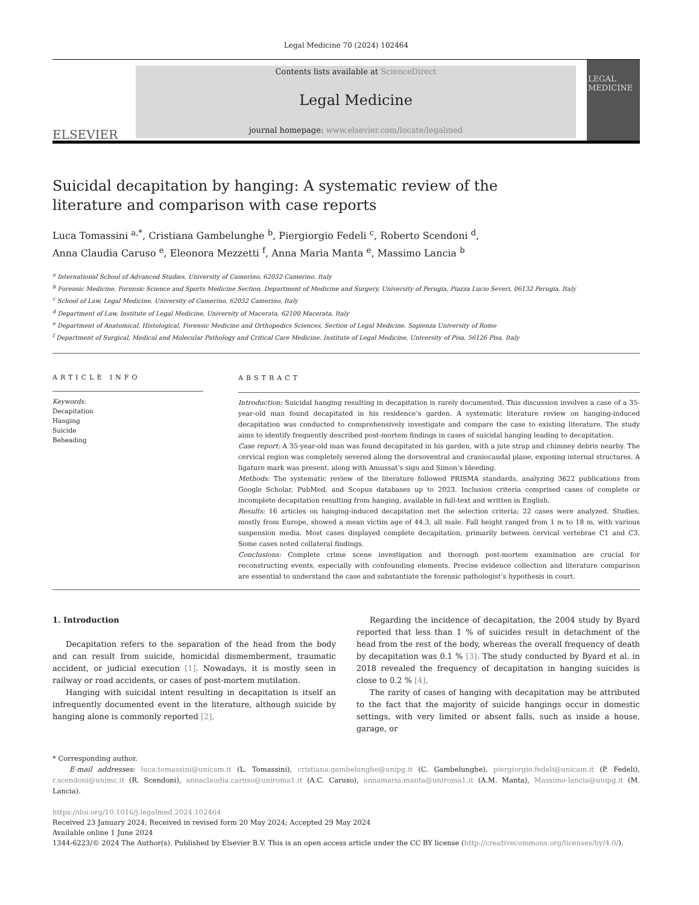Legal Medicine 70 (2024) 102464
ELSEVIER
Contents lists available at ScienceDirect
Legal Medicine
journal homepage: www.elsevier.com/locate/legalmed
LEGAL MEDICINE
Suicidal decapitation by hanging: A systematic review of the literature and comparison with case reports
Luca Tomassini <sup>a,*</sup>, Cristiana Gambelunghe <sup>b</sup>, Piergiorgio Fedeli <sup>c</sup>, Roberto Scendoni <sup>d</sup>,
Anna Claudia Caruso <sup>e</sup>, Eleonora Mezzetti <sup>f</sup>, Anna Maria Manta <sup>e</sup>, Massimo Lancia <sup>b</sup>
<sup>a</sup> International School of Advanced Studies, University of Camerino, 62032 Camerino, Italy
<sup>b</sup> Forensic Medicine, Forensic Science and Sports Medicine Section, Department of Medicine and Surgery, University of Perugia, Piazza Lucio Severi, 06132 Perugia, Italy
<sup>c</sup> School of Law, Legal Medicine, University of Camerino, 62032 Camerino, Italy
<sup>d</sup> Department of Law, Institute of Legal Medicine, University of Macerata, 62100 Macerata, Italy
<sup>e</sup> Department of Anatomical, Histological, Forensic Medicine and Orthopedics Sciences, Section of Legal Medicine, Sapienza University of Rome
<sup>f</sup> Department of Surgical, Medical and Molecular Pathology and Critical Care Medicine, Institute of Legal Medicine, University of Pisa, 56126 Pisa, Italy
ARTICLE INFO
Keywords:
Decapitation
Hanging
Suicide
Beheading
ABSTRACT
Introduction: Suicidal hanging resulting in decapitation is rarely documented. This discussion involves a case of a 35-year-old man found decapitated in his residence’s garden. A systematic literature review on hanging-induced decapitation was conducted to comprehensively investigate and compare the case to existing literature. The study aims to identify frequently described post-mortem findings in cases of suicidal hanging leading to decapitation.
Case report: A 35-year-old man was found decapitated in his garden, with a jute strap and chimney debris nearby. The cervical region was completely severed along the dorsoventral and craniocaudal plane, exposing internal structures. A ligature mark was present, along with Amussat’s sign and Simon’s bleeding.
Methods: The systematic review of the literature followed PRISMA standards, analyzing 3622 publications from Google Scholar, PubMed, and Scopus databases up to 2023. Inclusion criteria comprised cases of complete or incomplete decapitation resulting from hanging, available in full-text and written in English.
Results: 16 articles on hanging-induced decapitation met the selection criteria; 22 cases were analyzed. Studies, mostly from Europe, showed a mean victim age of 44.3, all male. Fall height ranged from 1 m to 18 m, with various suspension media. Most cases displayed complete decapitation, primarily between cervical vertebrae C1 and C3. Some cases noted collateral findings.
Conclusions: Complete crime scene investigation and thorough post-mortem examination are crucial for reconstructing events, especially with confounding elements. Precise evidence collection and literature comparison are essential to understand the case and substantiate the forensic pathologist’s hypothesis in court.
1. Introduction
Decapitation refers to the separation of the head from the body and can result from suicide, homicidal dismemberment, traumatic accident, or judicial execution [1]. Nowadays, it is mostly seen in railway or road accidents, or cases of post-mortem mutilation.
Hanging with suicidal intent resulting in decapitation is itself an infrequently documented event in the literature, although suicide by hanging alone is commonly reported [2].
Regarding the incidence of decapitation, the 2004 study by Byard reported that less than 1 % of suicides result in detachment of the head from the rest of the body, whereas the overall frequency of death by decapitation was 0.1 % [3]. The study conducted by Byard et al. in 2018 revealed the frequency of decapitation in hanging suicides is close to 0.2 % [4].
The rarity of cases of hanging with decapitation may be attributed to the fact that the majority of suicide hangings occur in domestic settings, with very limited or absent falls, such as inside a house, garage, or
* Corresponding author.
E-mail addresses: luca.tomassini@unicam.it (L. Tomassini), cristiana.gambelunghe@unipg.it (C. Gambelunghe), piergiorgio.fedeli@unicam.it (P. Fedeli), r.scendoni@unimc.it (R. Scendoni), annaclaudia.caruso@uniroma1.it (A.C. Caruso), annamaria.manta@uniroma1.it (A.M. Manta), Massimo-lancia@unipg.it (M. Lancia).
https://doi.org/10.1016/j.legalmed.2024.102464
Received 23 January 2024; Received in revised form 20 May 2024; Accepted 29 May 2024
Available online 1 June 2024
1344-6223/© 2024 The Author(s). Published by Elsevier B.V. This is an open access article under the CC BY license (http://creativecommons.org/licenses/by/4.0/).